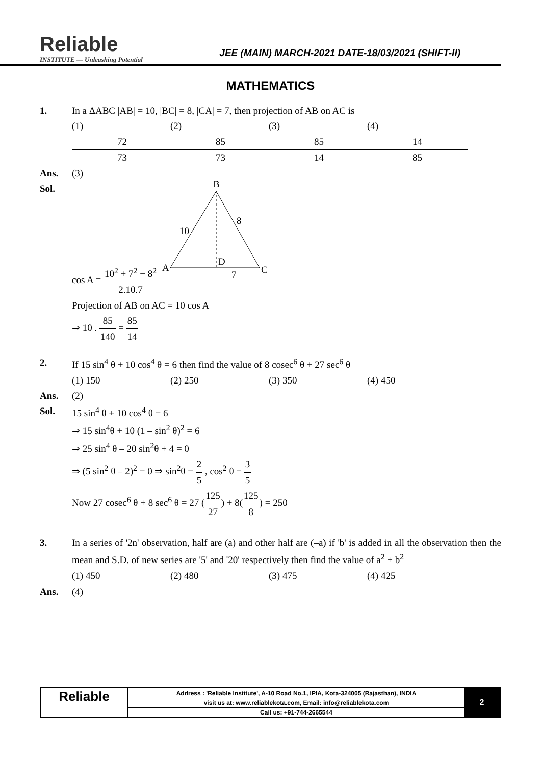Reliable
INSTITUTE — Unleashing Potential
JEE (MAIN) MARCH-2021 DATE-18/03/2021 (SHIFT-II)
MATHEMATICS
1. In a ΔABC |AB| = 10, |BC| = 8, |CA| = 7, then projection of AB on AC is
(1) 72 73 (2) 85 73 (3) 85 14 (4) 14 85
Ans. (3)
Sol. cos A = 10<sup>2</sup> + 7<sup>2</sup> − 8<sup>2</sup> 2.10.7
B
A
C
D
10
8
7
Projection of AB on AC = 10 cos A
⇒ 10 . 85 140 = 85 14
2. If 15 sin<sup>4</sup> θ + 10 cos<sup>4</sup> θ = 6 then find the value of 8 cosec<sup>6</sup> θ + 27 sec<sup>6</sup> θ
(1) 150 (2) 250 (3) 350 (4) 450
Ans. (2)
Sol. 15 sin<sup>4</sup> θ + 10 cos<sup>4</sup> θ = 6
⇒ 15 sin<sup>4</sup>θ + 10 (1 – sin<sup>2</sup> θ)<sup>2</sup> = 6
⇒ 25 sin<sup>4</sup> θ – 20 sin<sup>2</sup>θ + 4 = 0
⇒ (5 sin<sup>2</sup> θ – 2)<sup>2</sup> = 0 ⇒ sin<sup>2</sup>θ = 2 5 , cos<sup>2</sup> θ = 3 5
Now 27 cosec<sup>6</sup> θ + 8 sec<sup>6</sup> θ = 27 (125 27) + 8(125 8) = 250
3. In a series of '2n' observation, half are (a) and other half are (–a) if 'b' is added in all the observation then the mean and S.D. of new series are '5' and '20' respectively then find the value of a<sup>2</sup> + b<sup>2</sup>
(1) 450 (2) 480 (3) 475 (4) 425
Ans. (4)
Reliable
Address : 'Reliable Institute', A-10 Road No.1, IPIA, Kota-324005 (Rajasthan), INDIA
visit us at: www.reliablekota.com, Email: info@reliablekota.com
Call us: +91-744-2665544
2